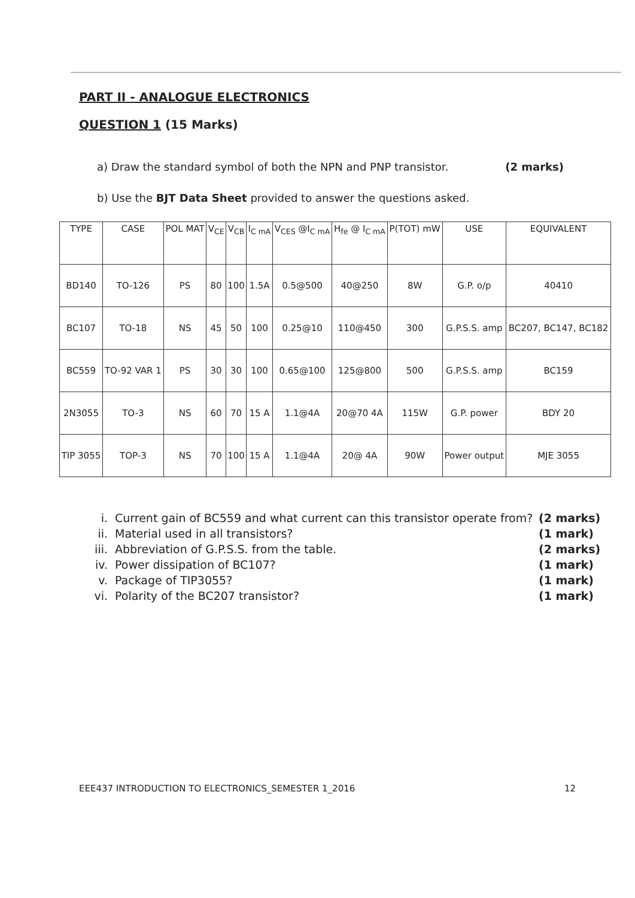PART II - ANALOGUE ELECTRONICS
QUESTION 1 (15 Marks)
a) Draw the standard symbol of both the NPN and PNP transistor. (2 marks)
b) Use the BJT Data Sheet provided to answer the questions asked.
| TYPE | CASE | POL MAT | V<sub>CE</sub> | V<sub>CB</sub> | I<sub>C mA</sub> | V<sub>CES</sub> @I<sub>C mA</sub> | H<sub>fe</sub> @ I<sub>C mA</sub> | P(TOT) mW | USE | EQUIVALENT |
| --- | --- | --- | --- | --- | --- | --- | --- | --- | --- | --- |
| BD140 | TO-126 | PS | 80 | 100 | 1.5A | 0.5@500 | 40@250 | 8W | G.P. o/p | 40410 |
| BC107 | TO-18 | NS | 45 | 50 | 100 | 0.25@10 | 110@450 | 300 | G.P.S.S. amp | BC207, BC147, BC182 |
| BC559 | TO-92 VAR 1 | PS | 30 | 30 | 100 | 0.65@100 | 125@800 | 500 | G.P.S.S. amp | BC159 |
| 2N3055 | TO-3 | NS | 60 | 70 | 15 A | 1.1@4A | 20@70 4A | 115W | G.P. power | BDY 20 |
| TIP 3055 | TOP-3 | NS | 70 | 100 | 15 A | 1.1@4A | 20@ 4A | 90W | Power output | MJE 3055 |
i. Current gain of BC559 and what current can this transistor operate from? (2 marks)
ii. Material used in all transistors? (1 mark)
iii. Abbreviation of G.P.S.S. from the table. (2 marks)
iv. Power dissipation of BC107? (1 mark)
v. Package of TIP3055? (1 mark)
vi. Polarity of the BC207 transistor? (1 mark)
EEE437 INTRODUCTION TO ELECTRONICS_SEMESTER 1_2016 12